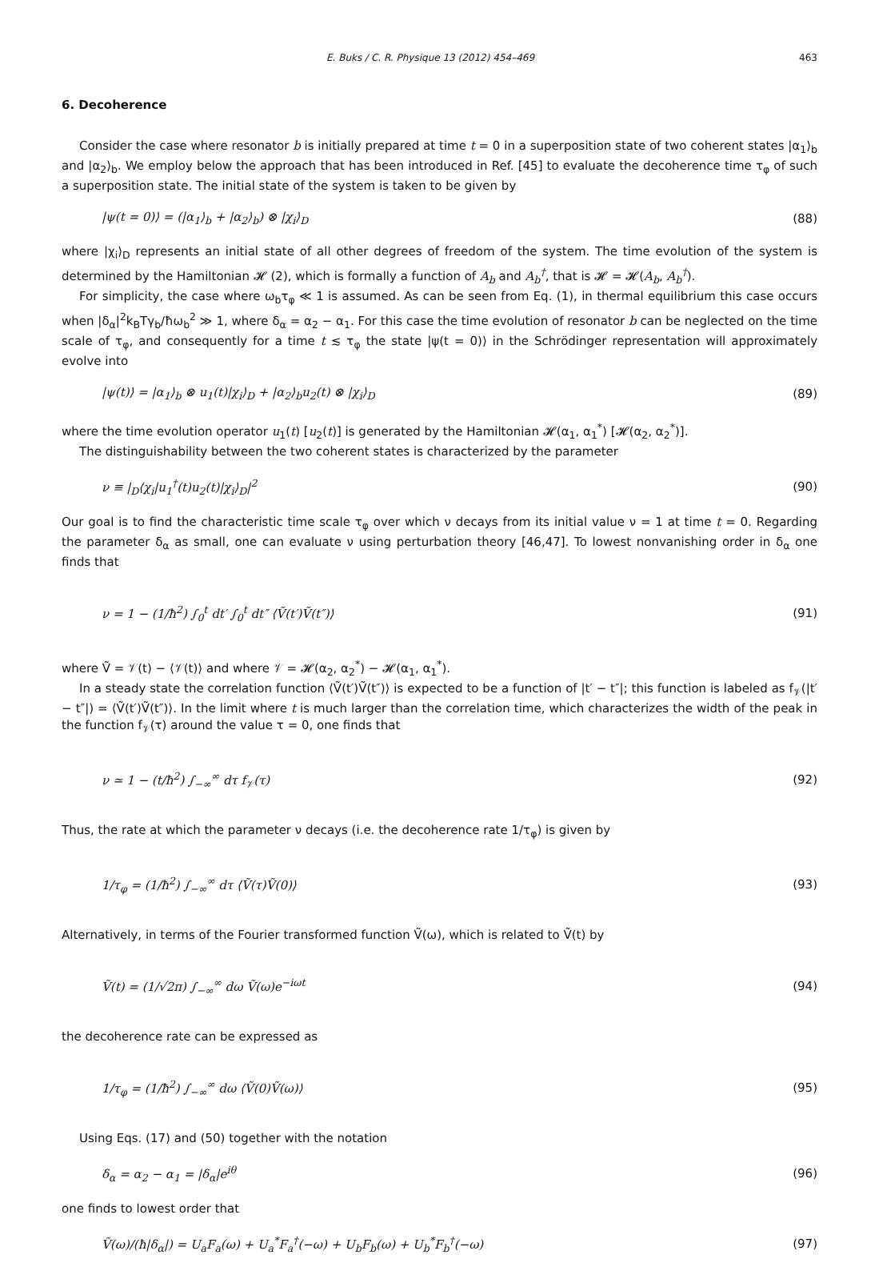E. Buks / C. R. Physique 13 (2012) 454–469 463
6. Decoherence
Consider the case where resonator b is initially prepared at time t = 0 in a superposition state of two coherent states |α<sub>1</sub>⟩<sub>b</sub> and |α<sub>2</sub>⟩<sub>b</sub>. We employ below the approach that has been introduced in Ref. [45] to evaluate the decoherence time τ<sub>φ</sub> of such a superposition state. The initial state of the system is taken to be given by
|ψ(t = 0)⟩ = (|α<sub>1</sub>⟩<sub>b</sub> + |α<sub>2</sub>⟩<sub>b</sub>) ⊗ |χ<sub>i</sub>⟩<sub>D</sub> (88)
where |χ<sub>i</sub>⟩<sub>D</sub> represents an initial state of all other degrees of freedom of the system. The time evolution of the system is determined by the Hamiltonian 𝓗 (2), which is formally a function of A<sub>b</sub> and A<sub>b</sub><sup>†</sup>, that is 𝓗 = 𝓗(A<sub>b</sub>, A<sub>b</sub><sup>†</sup>).
For simplicity, the case where ω<sub>b</sub>τ<sub>φ</sub> ≪ 1 is assumed. As can be seen from Eq. (1), in thermal equilibrium this case occurs when |δ<sub>α</sub>|<sup>2</sup>k<sub>B</sub>Tγ<sub>b</sub>/ħω<sub>b</sub><sup>2</sup> ≫ 1, where δ<sub>α</sub> = α<sub>2</sub> − α<sub>1</sub>. For this case the time evolution of resonator b can be neglected on the time scale of τ<sub>φ</sub>, and consequently for a time t ≲ τ<sub>φ</sub> the state |ψ(t = 0)⟩ in the Schrödinger representation will approximately evolve into
|ψ(t)⟩ = |α<sub>1</sub>⟩<sub>b</sub> ⊗ u<sub>1</sub>(t)|χ<sub>i</sub>⟩<sub>D</sub> + |α<sub>2</sub>⟩<sub>b</sub>u<sub>2</sub>(t) ⊗ |χ<sub>i</sub>⟩<sub>D</sub> (89)
where the time evolution operator u<sub>1</sub>(t) [u<sub>2</sub>(t)] is generated by the Hamiltonian 𝓗(α<sub>1</sub>, α<sub>1</sub><sup>*</sup>) [𝓗(α<sub>2</sub>, α<sub>2</sub><sup>*</sup>)].
The distinguishability between the two coherent states is characterized by the parameter
ν ≡ |<sub>D</sub>⟨χ<sub>i</sub>|u<sub>1</sub><sup>†</sup>(t)u<sub>2</sub>(t)|χ<sub>i</sub>⟩<sub>D</sub>|<sup>2</sup> (90)
Our goal is to find the characteristic time scale τ<sub>φ</sub> over which ν decays from its initial value ν = 1 at time t = 0. Regarding the parameter δ<sub>α</sub> as small, one can evaluate ν using perturbation theory [46,47]. To lowest nonvanishing order in δ<sub>α</sub> one finds that
ν = 1 − (1/ħ<sup>2</sup>) ∫<sub>0</sub><sup>t</sup> dt′ ∫<sub>0</sub><sup>t</sup> dt″ ⟨Ṽ(t′)Ṽ(t″)⟩ (91)
where Ṽ = 𝒱(t) − ⟨𝒱(t)⟩ and where 𝒱 = 𝓗(α<sub>2</sub>, α<sub>2</sub><sup>*</sup>) − 𝓗(α<sub>1</sub>, α<sub>1</sub><sup>*</sup>).
In a steady state the correlation function ⟨Ṽ(t′)Ṽ(t″)⟩ is expected to be a function of |t′ − t″|; this function is labeled as f<sub>𝒱</sub>(|t′ − t″|) = ⟨Ṽ(t′)Ṽ(t″)⟩. In the limit where t is much larger than the correlation time, which characterizes the width of the peak in the function f<sub>𝒱</sub>(τ) around the value τ = 0, one finds that
ν ≃ 1 − (t/ħ<sup>2</sup>) ∫<sub>−∞</sub><sup>∞</sup> dτ f<sub>𝒱</sub>(τ) (92)
Thus, the rate at which the parameter ν decays (i.e. the decoherence rate 1/τ<sub>φ</sub>) is given by
1/τ<sub>φ</sub> = (1/ħ<sup>2</sup>) ∫<sub>−∞</sub><sup>∞</sup> dτ ⟨Ṽ(τ)Ṽ(0)⟩ (93)
Alternatively, in terms of the Fourier transformed function Ṽ(ω), which is related to Ṽ(t) by
Ṽ(t) = (1/√2π) ∫<sub>−∞</sub><sup>∞</sup> dω Ṽ(ω)e<sup>−iωt</sup> (94)
the decoherence rate can be expressed as
1/τ<sub>φ</sub> = (1/ħ<sup>2</sup>) ∫<sub>−∞</sub><sup>∞</sup> dω ⟨Ṽ(0)Ṽ(ω)⟩ (95)
Using Eqs. (17) and (50) together with the notation
δ<sub>α</sub> = α<sub>2</sub> − α<sub>1</sub> = |δ<sub>α</sub>|e<sup>iθ</sup> (96)
one finds to lowest order that
Ṽ(ω)/(ħ|δ<sub>α</sub>|) = U<sub>a</sub>F<sub>a</sub>(ω) + U<sub>a</sub><sup>*</sup>F<sub>a</sub><sup>†</sup>(−ω) + U<sub>b</sub>F<sub>b</sub>(ω) + U<sub>b</sub><sup>*</sup>F<sub>b</sub><sup>†</sup>(−ω) (97)